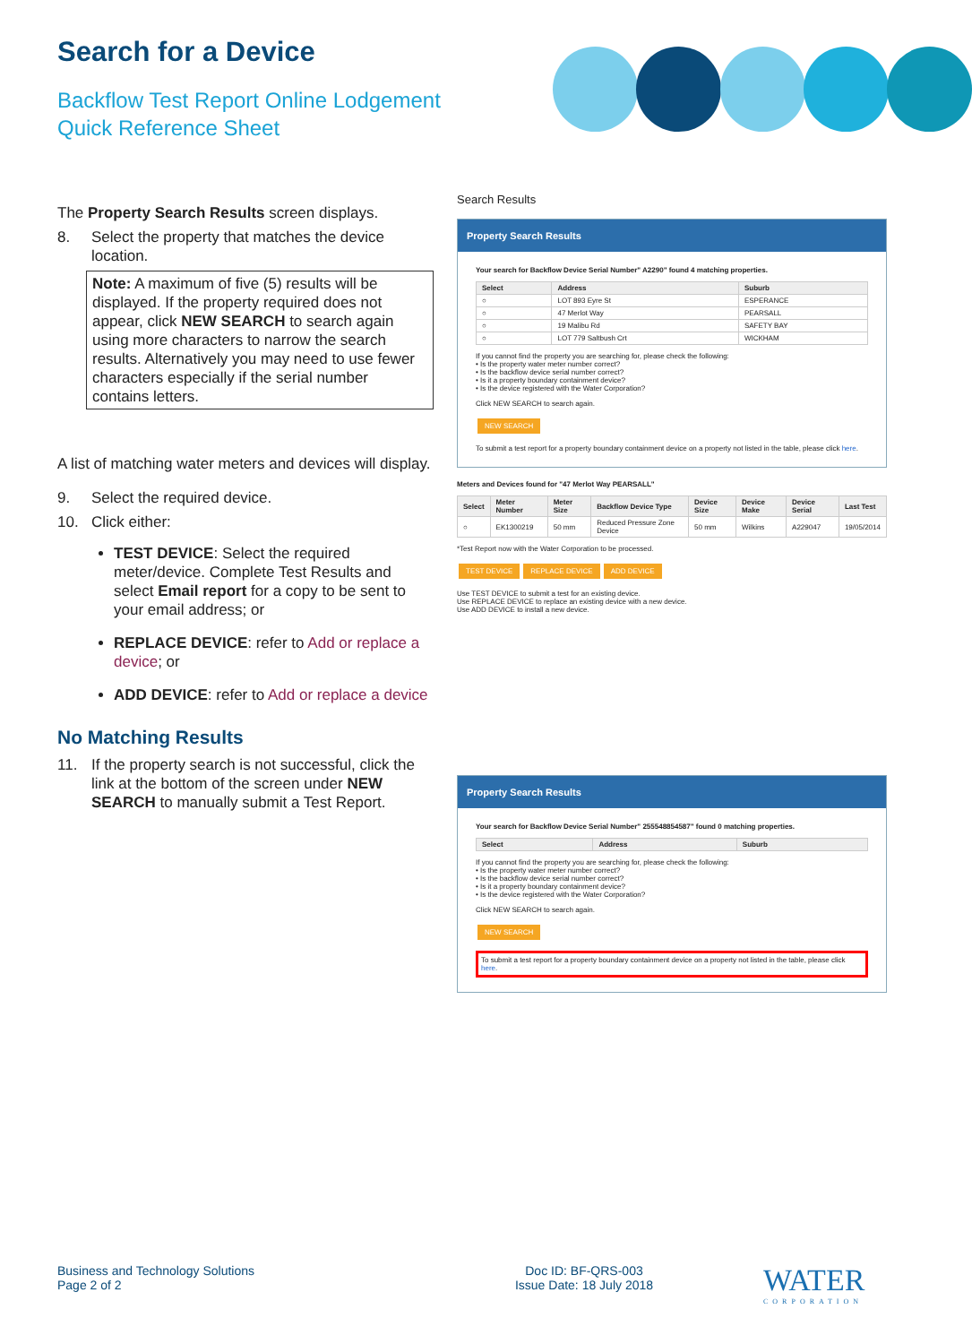Search for a Device
Backflow Test Report Online Lodgement
Quick Reference Sheet
The Property Search Results screen displays.
8. Select the property that matches the device location.
Note: A maximum of five (5) results will be displayed. If the property required does not appear, click NEW SEARCH to search again using more characters to narrow the search results. Alternatively you may need to use fewer characters especially if the serial number contains letters.
A list of matching water meters and devices will display.
9. Select the required device.
10. Click either:
TEST DEVICE: Select the required meter/device. Complete Test Results and select Email report for a copy to be sent to your email address; or
REPLACE DEVICE: refer to Add or replace a device; or
ADD DEVICE: refer to Add or replace a device
No Matching Results
11. If the property search is not successful, click the link at the bottom of the screen under NEW SEARCH to manually submit a Test Report.
Search Results
Property Search Results
Your search for Backflow Device Serial Number" A2290" found 4 matching properties.
| Select | Address | Suburb |
| --- | --- | --- |
| ○ | LOT 893 Eyre St | ESPERANCE |
| ○ | 47 Merlot Way | PEARSALL |
| ○ | 19 Malibu Rd | SAFETY BAY |
| ○ | LOT 779 Saltbush Crt | WICKHAM |
If you cannot find the property you are searching for, please check the following:
• Is the property water meter number correct?
• Is the backflow device serial number correct?
• Is it a property boundary containment device?
• Is the device registered with the Water Corporation?
Click NEW SEARCH to search again.
NEW SEARCH
To submit a test report for a property boundary containment device on a property not listed in the table, please click here.
Meters and Devices found for "47 Merlot Way PEARSALL"
| Select | Meter Number | Meter Size | Backflow Device Type | Device Size | Device Make | Device Serial | Last Test |
| --- | --- | --- | --- | --- | --- | --- | --- |
| ○ | EK1300219 | 50 mm | Reduced Pressure Zone Device | 50 mm | Wilkins | A229047 | 19/05/2014 |
*Test Report now with the Water Corporation to be processed.
TEST DEVICE REPLACE DEVICE ADD DEVICE
Use TEST DEVICE to submit a test for an existing device.
Use REPLACE DEVICE to replace an existing device with a new device.
Use ADD DEVICE to install a new device.
Property Search Results
Your search for Backflow Device Serial Number" 255548854587" found 0 matching properties.
| Select | Address | Suburb |
| --- | --- | --- |
If you cannot find the property you are searching for, please check the following:
• Is the property water meter number correct?
• Is the backflow device serial number correct?
• Is it a property boundary containment device?
• Is the device registered with the Water Corporation?
Click NEW SEARCH to search again.
NEW SEARCH
To submit a test report for a property boundary containment device on a property not listed in the table, please click here.
Business and Technology Solutions
Page 2 of 2
Doc ID: BF-QRS-003
Issue Date: 18 July 2018
WATER
CORPORATION